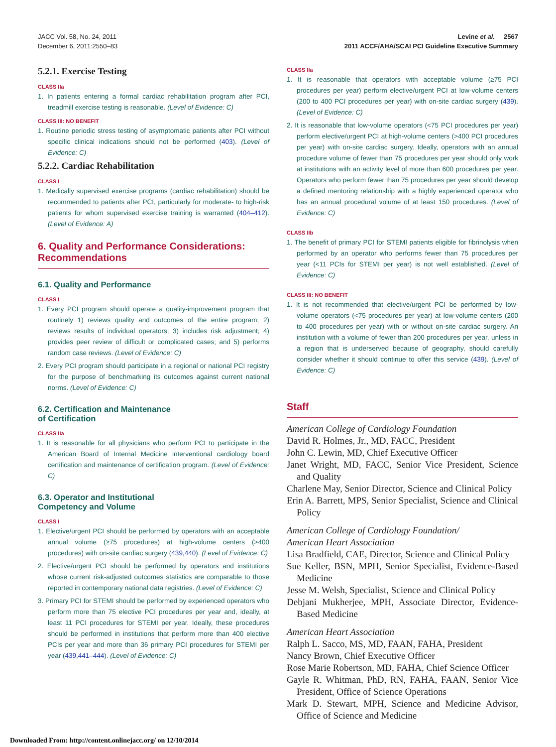JACC Vol. 58, No. 24, 2011
December 6, 2011:2550–83
Levine et al. 2567
2011 ACCF/AHA/SCAI PCI Guideline Executive Summary
5.2.1. Exercise Testing
CLASS IIa
1. In patients entering a formal cardiac rehabilitation program after PCI, treadmill exercise testing is reasonable. (Level of Evidence: C)
CLASS III: NO BENEFIT
1. Routine periodic stress testing of asymptomatic patients after PCI without specific clinical indications should not be performed (403). (Level of Evidence: C)
5.2.2. Cardiac Rehabilitation
CLASS I
1. Medically supervised exercise programs (cardiac rehabilitation) should be recommended to patients after PCI, particularly for moderate- to high-risk patients for whom supervised exercise training is warranted (404–412). (Level of Evidence: A)
6. Quality and Performance Considerations: Recommendations
6.1. Quality and Performance
CLASS I
1. Every PCI program should operate a quality-improvement program that routinely 1) reviews quality and outcomes of the entire program; 2) reviews results of individual operators; 3) includes risk adjustment; 4) provides peer review of difficult or complicated cases; and 5) performs random case reviews. (Level of Evidence: C)
2. Every PCI program should participate in a regional or national PCI registry for the purpose of benchmarking its outcomes against current national norms. (Level of Evidence: C)
6.2. Certification and Maintenance
of Certification
CLASS IIa
1. It is reasonable for all physicians who perform PCI to participate in the American Board of Internal Medicine interventional cardiology board certification and maintenance of certification program. (Level of Evidence: C)
6.3. Operator and Institutional
Competency and Volume
CLASS I
1. Elective/urgent PCI should be performed by operators with an acceptable annual volume (≥75 procedures) at high-volume centers (>400 procedures) with on-site cardiac surgery (439,440). (Level of Evidence: C)
2. Elective/urgent PCI should be performed by operators and institutions whose current risk-adjusted outcomes statistics are comparable to those reported in contemporary national data registries. (Level of Evidence: C)
3. Primary PCI for STEMI should be performed by experienced operators who perform more than 75 elective PCI procedures per year and, ideally, at least 11 PCI procedures for STEMI per year. Ideally, these procedures should be performed in institutions that perform more than 400 elective PCIs per year and more than 36 primary PCI procedures for STEMI per year (439,441–444). (Level of Evidence: C)
CLASS IIa
1. It is reasonable that operators with acceptable volume (≥75 PCI procedures per year) perform elective/urgent PCI at low-volume centers (200 to 400 PCI procedures per year) with on-site cardiac surgery (439). (Level of Evidence: C)
2. It is reasonable that low-volume operators (<75 PCI procedures per year) perform elective/urgent PCI at high-volume centers (>400 PCI procedures per year) with on-site cardiac surgery. Ideally, operators with an annual procedure volume of fewer than 75 procedures per year should only work at institutions with an activity level of more than 600 procedures per year. Operators who perform fewer than 75 procedures per year should develop a defined mentoring relationship with a highly experienced operator who has an annual procedural volume of at least 150 procedures. (Level of Evidence: C)
CLASS IIb
1. The benefit of primary PCI for STEMI patients eligible for fibrinolysis when performed by an operator who performs fewer than 75 procedures per year (<11 PCIs for STEMI per year) is not well established. (Level of Evidence: C)
CLASS III: NO BENEFIT
1. It is not recommended that elective/urgent PCI be performed by low-volume operators (<75 procedures per year) at low-volume centers (200 to 400 procedures per year) with or without on-site cardiac surgery. An institution with a volume of fewer than 200 procedures per year, unless in a region that is underserved because of geography, should carefully consider whether it should continue to offer this service (439). (Level of Evidence: C)
Staff
American College of Cardiology Foundation
David R. Holmes, Jr., MD, FACC, President
John C. Lewin, MD, Chief Executive Officer
Janet Wright, MD, FACC, Senior Vice President, Science and Quality
Charlene May, Senior Director, Science and Clinical Policy
Erin A. Barrett, MPS, Senior Specialist, Science and Clinical Policy
American College of Cardiology Foundation/
American Heart Association
Lisa Bradfield, CAE, Director, Science and Clinical Policy
Sue Keller, BSN, MPH, Senior Specialist, Evidence-Based Medicine
Jesse M. Welsh, Specialist, Science and Clinical Policy
Debjani Mukherjee, MPH, Associate Director, Evidence-Based Medicine
American Heart Association
Ralph L. Sacco, MS, MD, FAAN, FAHA, President
Nancy Brown, Chief Executive Officer
Rose Marie Robertson, MD, FAHA, Chief Science Officer
Gayle R. Whitman, PhD, RN, FAHA, FAAN, Senior Vice President, Office of Science Operations
Mark D. Stewart, MPH, Science and Medicine Advisor, Office of Science and Medicine
Downloaded From: http://content.onlinejacc.org/ on 12/10/2014